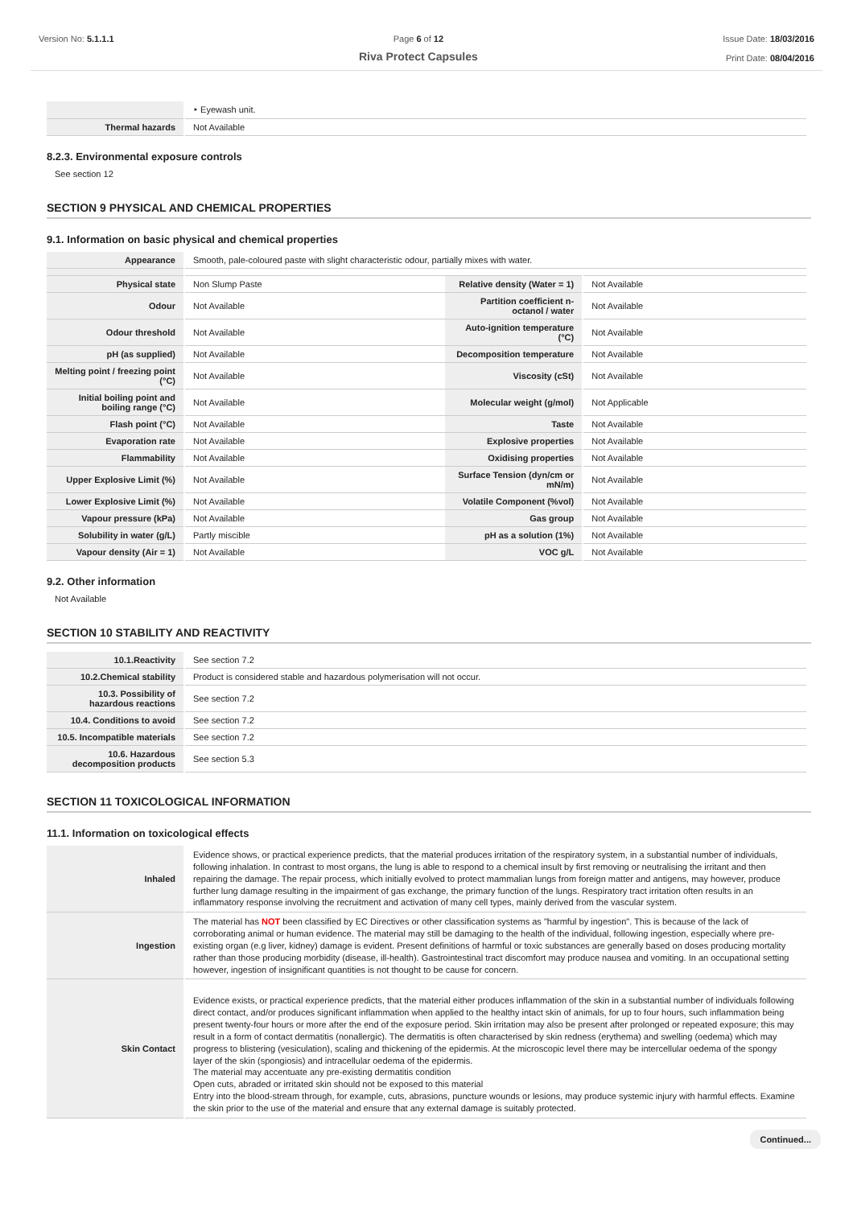Version No: 5.1.1.1 Page 6 of 12
Riva Protect Capsules
Issue Date: 18/03/2016
Print Date: 08/04/2016
| | ‣ Eyewash unit. |
| Thermal hazards | Not Available |
8.2.3. Environmental exposure controls
See section 12
SECTION 9 PHYSICAL AND CHEMICAL PROPERTIES
9.1. Information on basic physical and chemical properties
| Appearance | Smooth, pale-coloured paste with slight characteristic odour, partially mixes with water. | | |
| Physical state | Non Slump Paste | Relative density (Water = 1) | Not Available |
| Odour | Not Available | Partition coefficient n-octanol / water | Not Available |
| Odour threshold | Not Available | Auto-ignition temperature (°C) | Not Available |
| pH (as supplied) | Not Available | Decomposition temperature | Not Available |
| Melting point / freezing point (°C) | Not Available | Viscosity (cSt) | Not Available |
| Initial boiling point and boiling range (°C) | Not Available | Molecular weight (g/mol) | Not Applicable |
| Flash point (°C) | Not Available | Taste | Not Available |
| Evaporation rate | Not Available | Explosive properties | Not Available |
| Flammability | Not Available | Oxidising properties | Not Available |
| Upper Explosive Limit (%) | Not Available | Surface Tension (dyn/cm or mN/m) | Not Available |
| Lower Explosive Limit (%) | Not Available | Volatile Component (%vol) | Not Available |
| Vapour pressure (kPa) | Not Available | Gas group | Not Available |
| Solubility in water (g/L) | Partly miscible | pH as a solution (1%) | Not Available |
| Vapour density (Air = 1) | Not Available | VOC g/L | Not Available |
9.2. Other information
Not Available
SECTION 10 STABILITY AND REACTIVITY
| 10.1.Reactivity | See section 7.2 |
| 10.2.Chemical stability | Product is considered stable and hazardous polymerisation will not occur. |
| 10.3. Possibility of hazardous reactions | See section 7.2 |
| 10.4. Conditions to avoid | See section 7.2 |
| 10.5. Incompatible materials | See section 7.2 |
| 10.6. Hazardous decomposition products | See section 5.3 |
SECTION 11 TOXICOLOGICAL INFORMATION
11.1. Information on toxicological effects
| Inhaled | Evidence shows, or practical experience predicts, that the material produces irritation of the respiratory system, in a substantial number of individuals, following inhalation. In contrast to most organs, the lung is able to respond to a chemical insult by first removing or neutralising the irritant and then repairing the damage. The repair process, which initially evolved to protect mammalian lungs from foreign matter and antigens, may however, produce further lung damage resulting in the impairment of gas exchange, the primary function of the lungs. Respiratory tract irritation often results in an inflammatory response involving the recruitment and activation of many cell types, mainly derived from the vascular system. |
| Ingestion | The material has NOT been classified by EC Directives or other classification systems as "harmful by ingestion". This is because of the lack of corroborating animal or human evidence. The material may still be damaging to the health of the individual, following ingestion, especially where pre-existing organ (e.g liver, kidney) damage is evident. Present definitions of harmful or toxic substances are generally based on doses producing mortality rather than those producing morbidity (disease, ill-health). Gastrointestinal tract discomfort may produce nausea and vomiting. In an occupational setting however, ingestion of insignificant quantities is not thought to be cause for concern. |
| Skin Contact | Evidence exists, or practical experience predicts, that the material either produces inflammation of the skin in a substantial number of individuals following direct contact, and/or produces significant inflammation when applied to the healthy intact skin of animals, for up to four hours, such inflammation being present twenty-four hours or more after the end of the exposure period. Skin irritation may also be present after prolonged or repeated exposure; this may result in a form of contact dermatitis (nonallergic). The dermatitis is often characterised by skin redness (erythema) and swelling (oedema) which may progress to blistering (vesiculation), scaling and thickening of the epidermis. At the microscopic level there may be intercellular oedema of the spongy layer of the skin (spongiosis) and intracellular oedema of the epidermis. The material may accentuate any pre-existing dermatitis condition Open cuts, abraded or irritated skin should not be exposed to this material Entry into the blood-stream through, for example, cuts, abrasions, puncture wounds or lesions, may produce systemic injury with harmful effects. Examine the skin prior to the use of the material and ensure that any external damage is suitably protected. |
Continued...